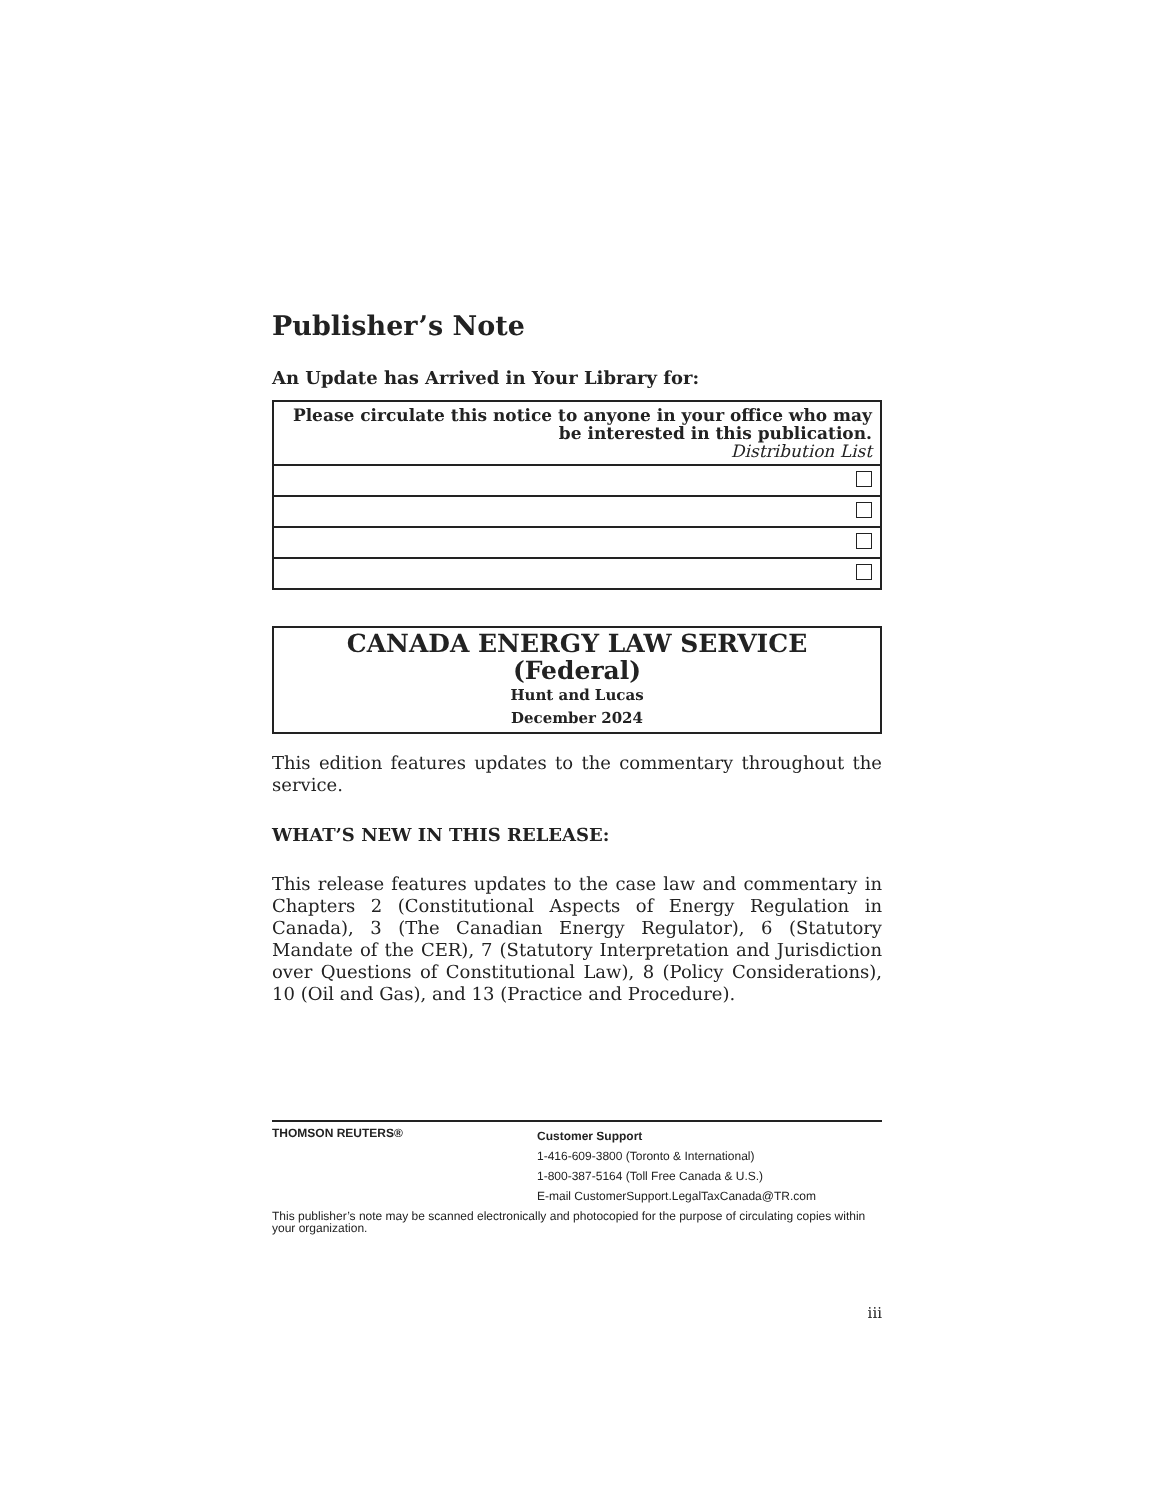Publisher’s Note
An Update has Arrived in Your Library for:
| Please circulate this notice to anyone in your office who may be interested in this publication. Distribution List |
CANADA ENERGY LAW SERVICE
(Federal)
Hunt and Lucas
December 2024
This edition features updates to the commentary throughout the service.
WHAT’S NEW IN THIS RELEASE:
This release features updates to the case law and commentary in Chapters 2 (Constitutional Aspects of Energy Regulation in Canada), 3 (The Canadian Energy Regulator), 6 (Statutory Mandate of the CER), 7 (Statutory Interpretation and Jurisdiction over Questions of Constitutional Law), 8 (Policy Considerations), 10 (Oil and Gas), and 13 (Practice and Procedure).
THOMSON REUTERS®
Customer Support
1-416-609-3800 (Toronto & International)
1-800-387-5164 (Toll Free Canada & U.S.)
E-mail CustomerSupport.LegalTaxCanada@TR.com
This publisher’s note may be scanned electronically and photocopied for the purpose of circulating copies within your organization.
iii